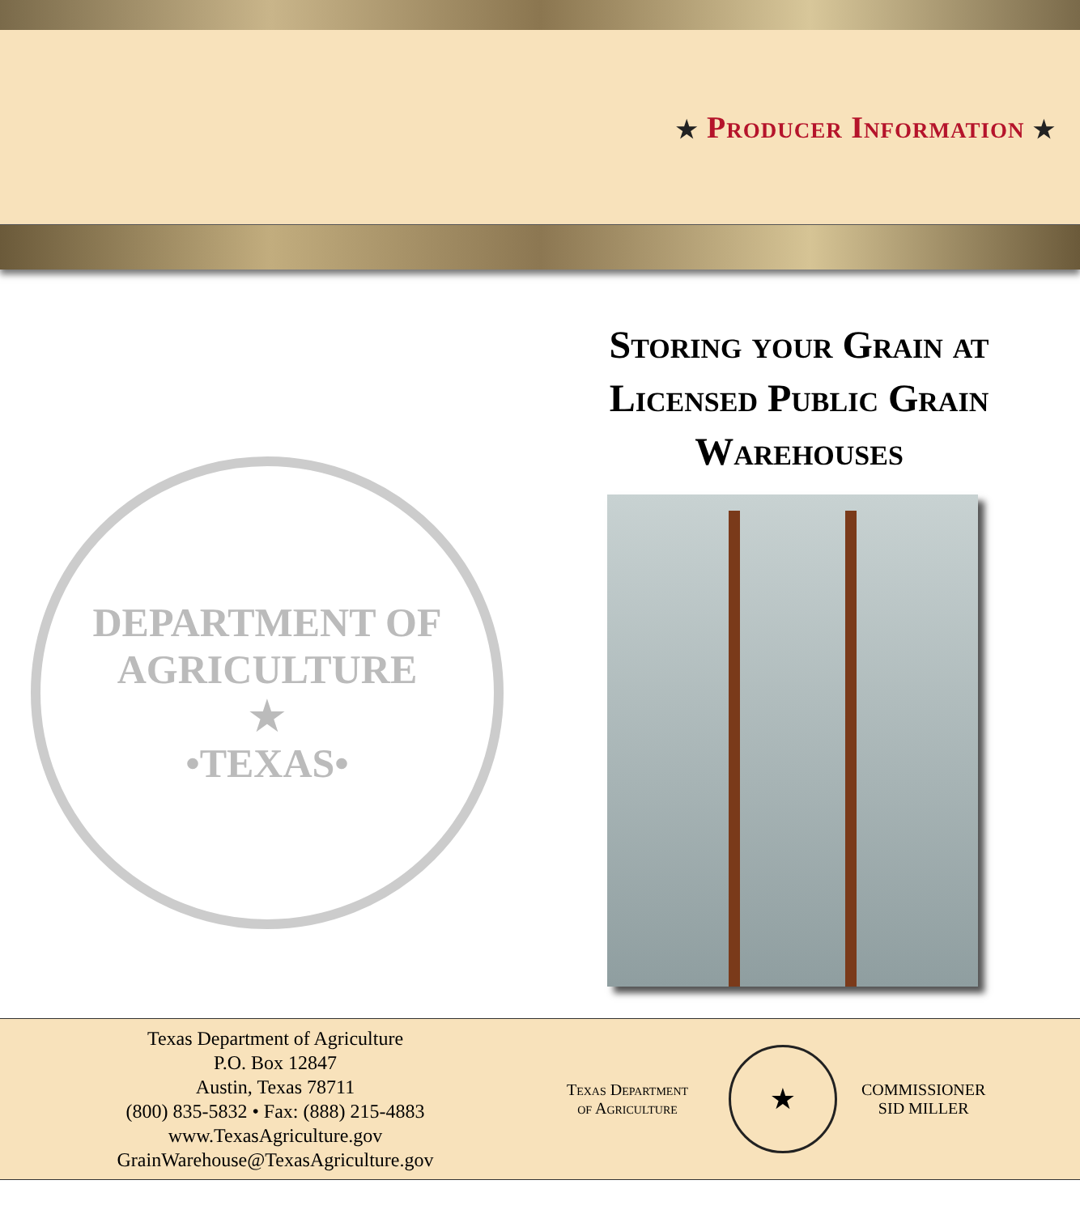★ Producer Information ★
DEPARTMENT OF AGRICULTURE
★
•TEXAS•
Storing your Grain at Licensed Public Grain Warehouses
Texas Department of Agriculture
P.O. Box 12847
Austin, Texas 78711
(800) 835-5832 • Fax: (888) 215-4883
www.TexasAgriculture.gov
GrainWarehouse@TexasAgriculture.gov
Texas Department
of Agriculture
★
COMMISSIONER
SID MILLER